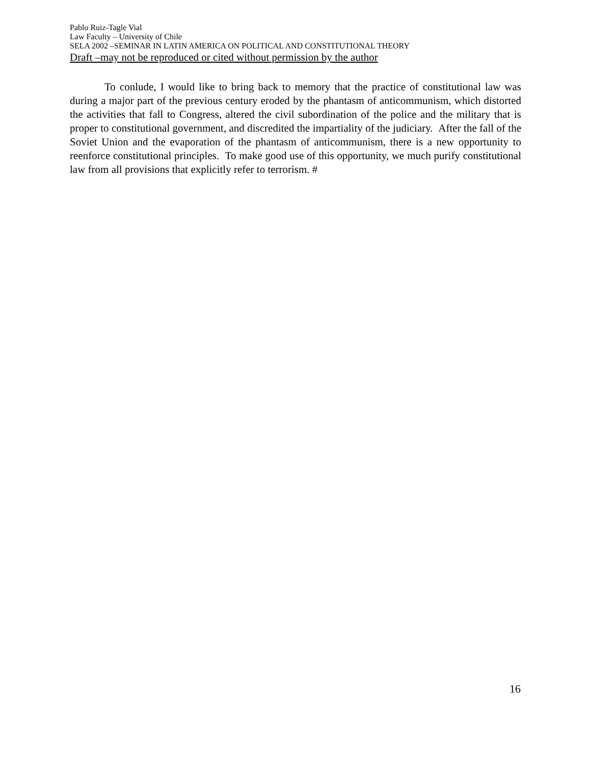Pablo Ruiz-Tagle Vial
Law Faculty – University of Chile
SELA 2002 –SEMINAR IN LATIN AMERICA ON POLITICAL AND CONSTITUTIONAL THEORY
Draft –may not be reproduced or cited without permission by the author
To conlude, I would like to bring back to memory that the practice of constitutional law was during a major part of the previous century eroded by the phantasm of anticommunism, which distorted the activities that fall to Congress, altered the civil subordination of the police and the military that is proper to constitutional government, and discredited the impartiality of the judiciary. After the fall of the Soviet Union and the evaporation of the phantasm of anticommunism, there is a new opportunity to reenforce constitutional principles. To make good use of this opportunity, we much purify constitutional law from all provisions that explicitly refer to terrorism. #
16